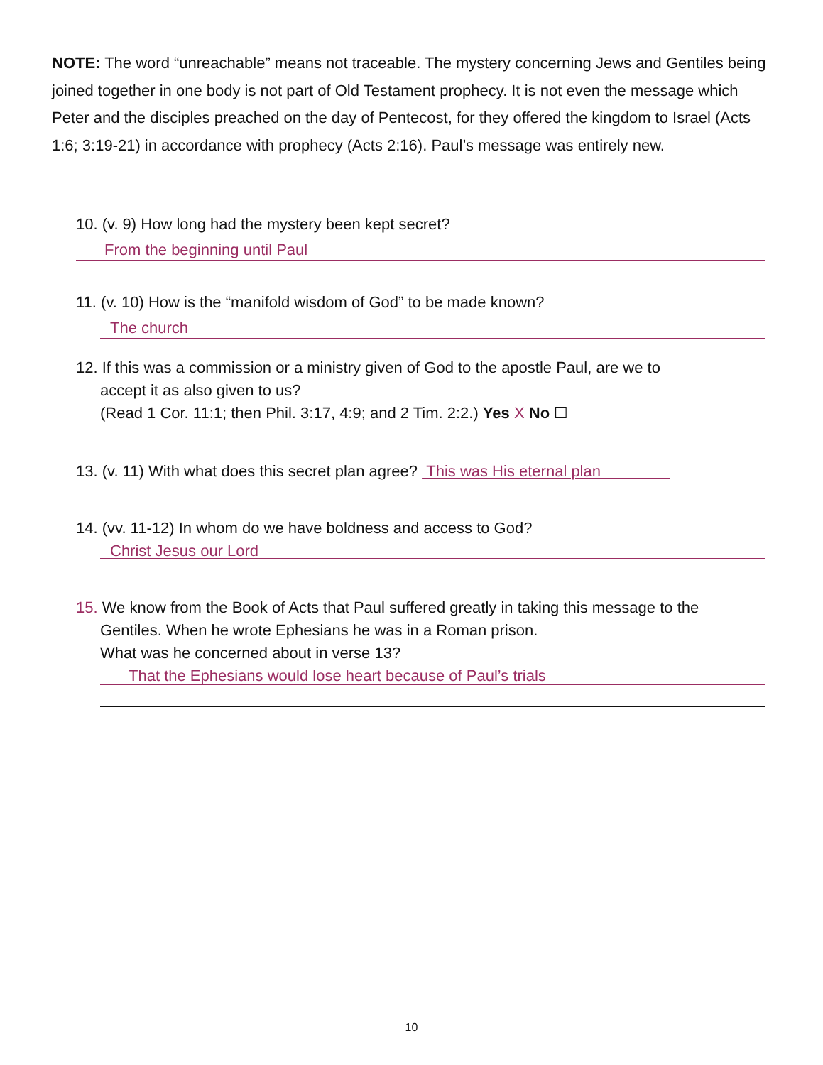NOTE: The word “unreachable” means not traceable. The mystery concerning Jews and Gentiles being joined together in one body is not part of Old Testament prophecy. It is not even the message which Peter and the disciples preached on the day of Pentecost, for they offered the kingdom to Israel (Acts 1:6; 3:19-21) in accordance with prophecy (Acts 2:16). Paul’s message was entirely new.
10. (v. 9) How long had the mystery been kept secret?
From the beginning until Paul
11. (v. 10) How is the “manifold wisdom of God” to be made known?
The church
12. If this was a commission or a ministry given of God to the apostle Paul, are we to
accept it as also given to us?
(Read 1 Cor. 11:1; then Phil. 3:17, 4:9; and 2 Tim. 2:2.) Yes X No ☐
13. (v. 11) With what does this secret plan agree? This was His eternal plan
14. (vv. 11-12) In whom do we have boldness and access to God?
Christ Jesus our Lord
15. We know from the Book of Acts that Paul suffered greatly in taking this message to the
Gentiles. When he wrote Ephesians he was in a Roman prison.
What was he concerned about in verse 13?
That the Ephesians would lose heart because of Paul’s trials
10